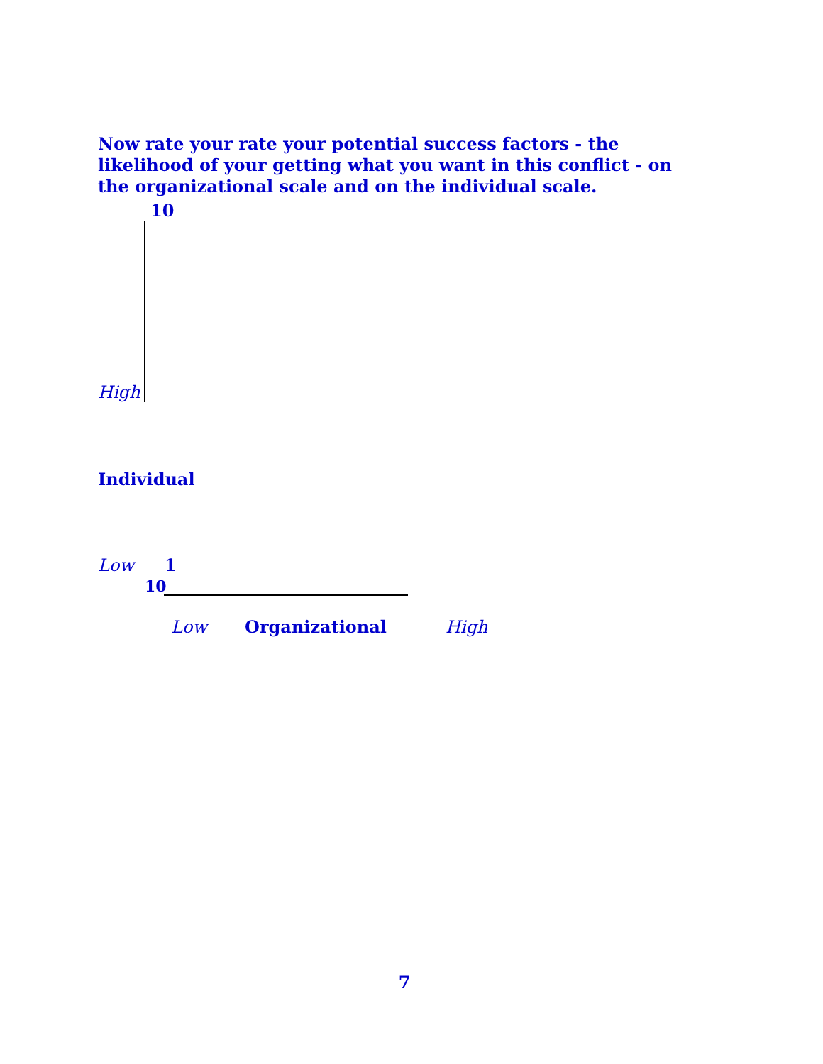Now rate your rate your potential success factors - the likelihood of your getting what you want in this conflict - on the organizational scale and on the individual scale.
10
High
Individual
Low 1
10
Low Organizational High
7